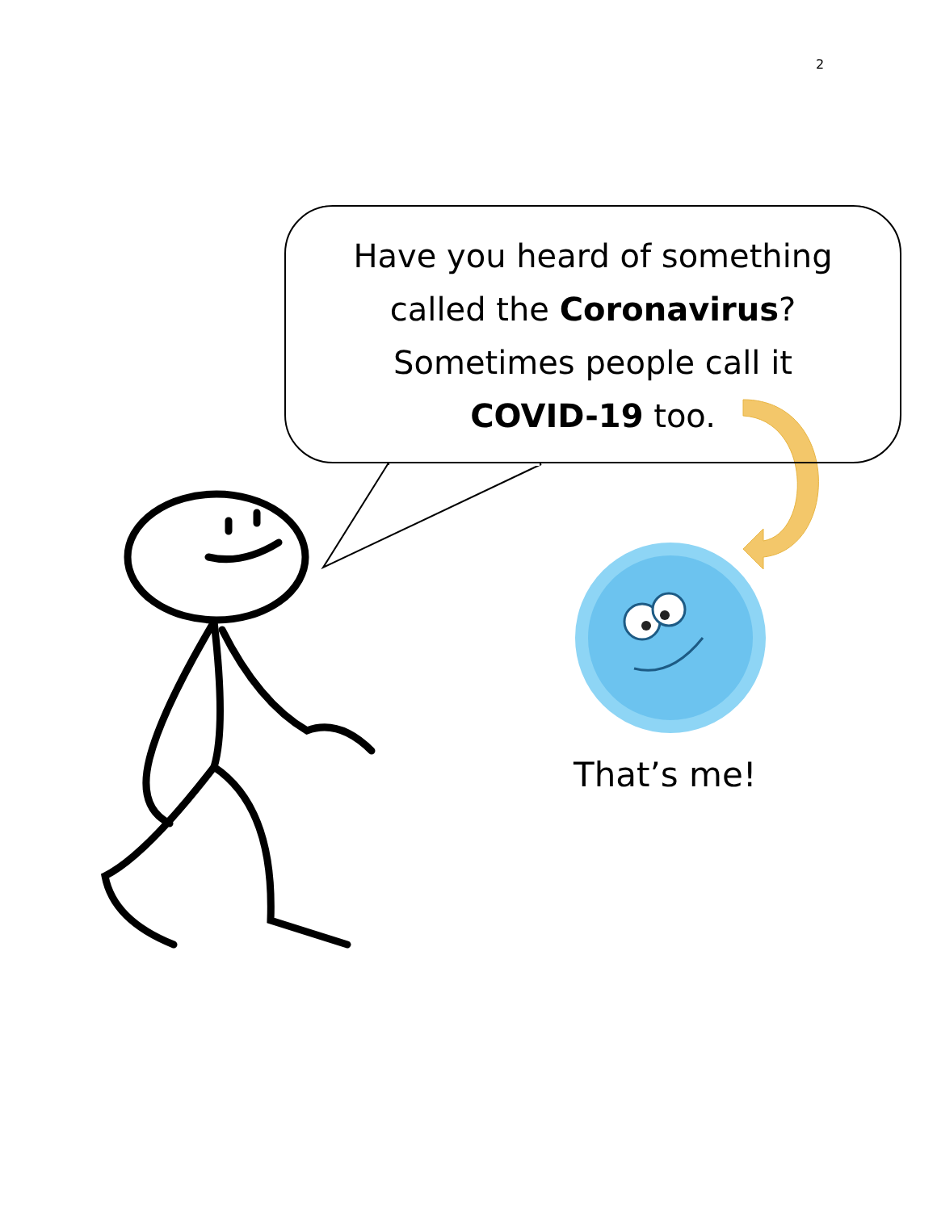2
Have you heard of something
called the Coronavirus?
Sometimes people call it
COVID-19 too.
That’s me!